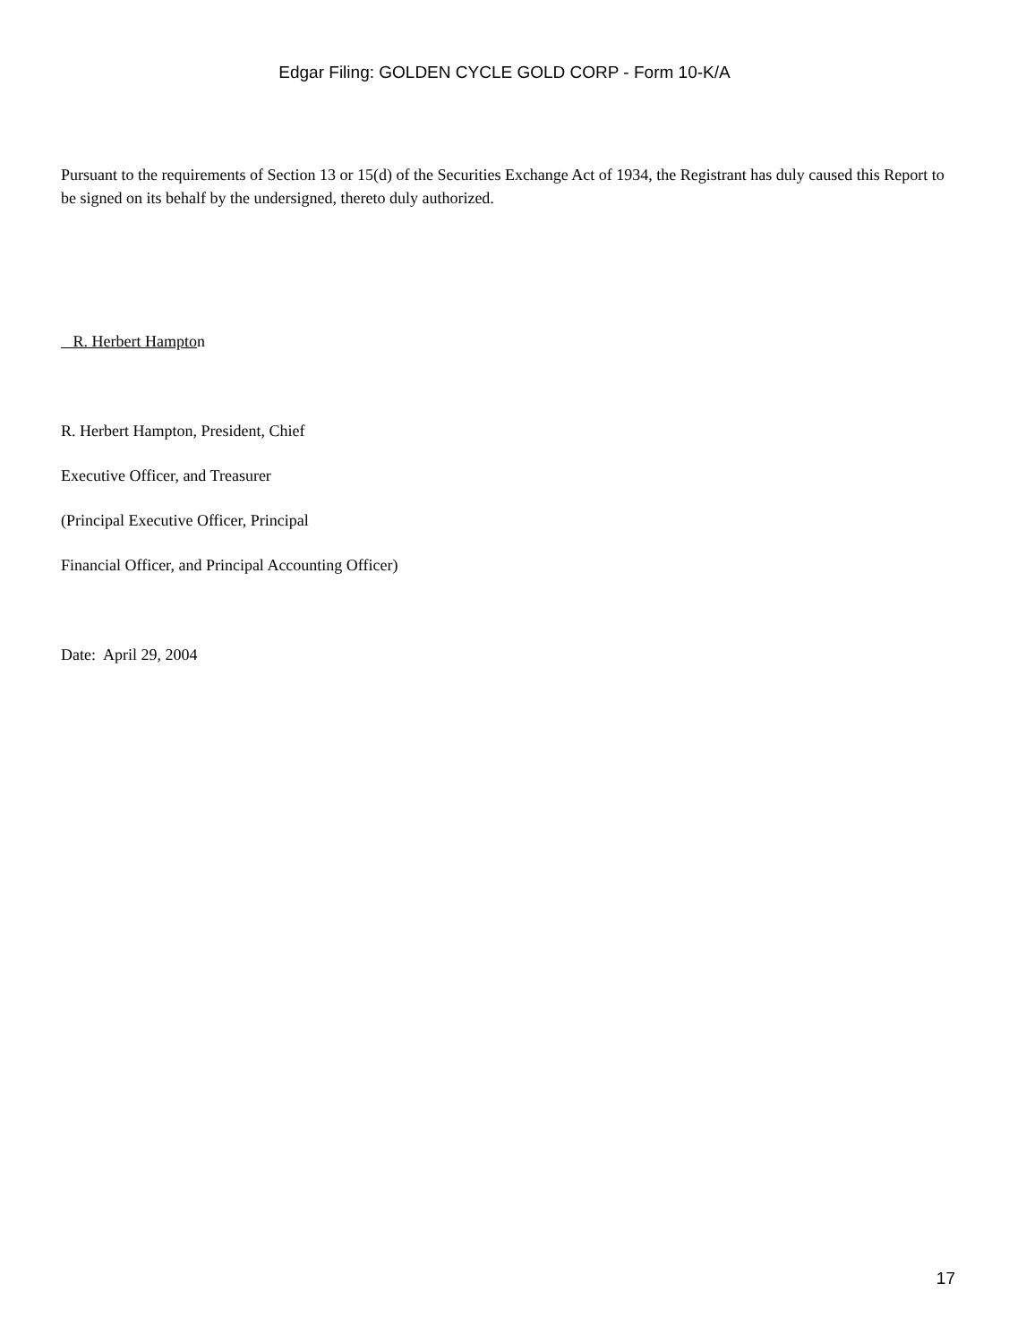Edgar Filing: GOLDEN CYCLE GOLD CORP - Form 10-K/A
Pursuant to the requirements of Section 13 or 15(d) of the Securities Exchange Act of 1934, the Registrant has duly caused this Report to be signed on its behalf by the undersigned, thereto duly authorized.
R. Herbert Hampton
R. Herbert Hampton, President, Chief
Executive Officer, and Treasurer
(Principal Executive Officer, Principal
Financial Officer, and Principal Accounting Officer)
Date: April 29, 2004
17